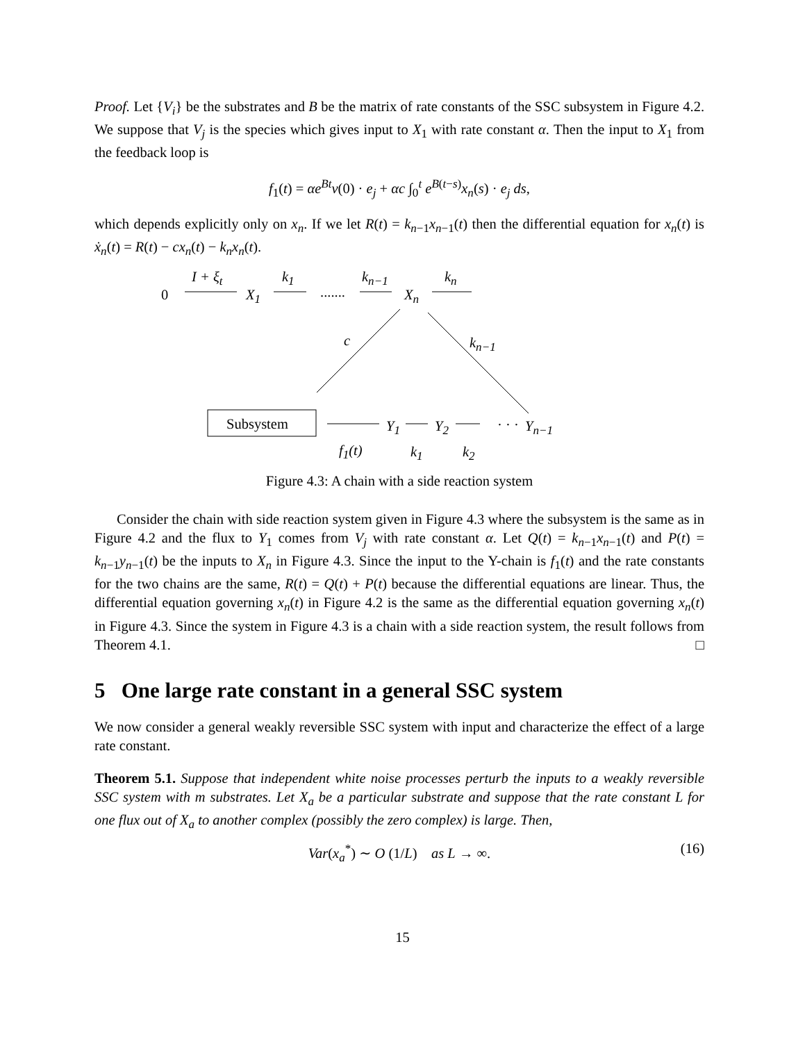Proof. Let {V<sub>i</sub>} be the substrates and B be the matrix of rate constants of the SSC subsystem in Figure 4.2. We suppose that V<sub>j</sub> is the species which gives input to X<sub>1</sub> with rate constant α. Then the input to X<sub>1</sub> from the feedback loop is
f<sub>1</sub>(t) = αe<sup>Bt</sup>v(0) · e<sub>j</sub> + αc ∫<sub>0</sub><sup>t</sup> e<sup>B(t−s)</sup>x<sub>n</sub>(s) · e<sub>j</sub> ds,
which depends explicitly only on x<sub>n</sub>. If we let R(t) = k<sub>n−1</sub>x<sub>n−1</sub>(t) then the differential equation for x<sub>n</sub>(t) is ẋ<sub>n</sub>(t) = R(t) − cx<sub>n</sub>(t) − k<sub>n</sub>x<sub>n</sub>(t).
0
I + ξ<sub>t</sub>
X<sub>1</sub>
k<sub>1</sub>
.......
k<sub>n−1</sub>
X<sub>n</sub>
k<sub>n</sub>
c k<sub>n−1</sub>
Subsystem Y<sub>1</sub> Y<sub>2</sub> · · · Y<sub>n−1</sub>
f<sub>1</sub>(t) k<sub>1</sub> k<sub>2</sub>
Figure 4.3: A chain with a side reaction system
Consider the chain with side reaction system given in Figure 4.3 where the subsystem is the same as in Figure 4.2 and the flux to Y<sub>1</sub> comes from V<sub>j</sub> with rate constant α. Let Q(t) = k<sub>n−1</sub>x<sub>n−1</sub>(t) and P(t) = k<sub>n−1</sub>y<sub>n−1</sub>(t) be the inputs to X<sub>n</sub> in Figure 4.3. Since the input to the Y-chain is f<sub>1</sub>(t) and the rate constants for the two chains are the same, R(t) = Q(t) + P(t) because the differential equations are linear. Thus, the differential equation governing x<sub>n</sub>(t) in Figure 4.2 is the same as the differential equation governing x<sub>n</sub>(t) in Figure 4.3. Since the system in Figure 4.3 is a chain with a side reaction system, the result follows from Theorem 4.1. □
5 One large rate constant in a general SSC system
We now consider a general weakly reversible SSC system with input and characterize the effect of a large rate constant.
Theorem 5.1. Suppose that independent white noise processes perturb the inputs to a weakly reversible SSC system with m substrates. Let X<sub>a</sub> be a particular substrate and suppose that the rate constant L for one flux out of X<sub>a</sub> to another complex (possibly the zero complex) is large. Then,
Var(x<sub>a</sub><sup>*</sup>) ∼ O (1/L) as L → ∞. (16)
15